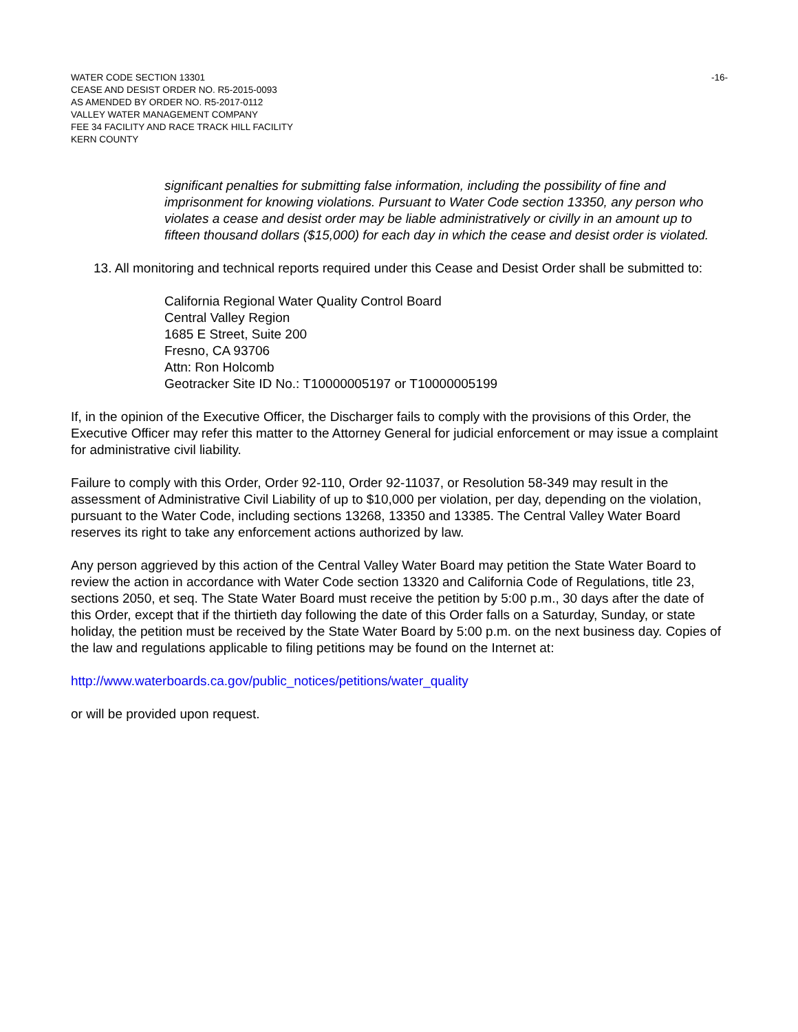-16- WATER CODE SECTION 13301
CEASE AND DESIST ORDER NO. R5-2015-0093
AS AMENDED BY ORDER NO. R5-2017-0112
VALLEY WATER MANAGEMENT COMPANY
FEE 34 FACILITY AND RACE TRACK HILL FACILITY
KERN COUNTY
significant penalties for submitting false information, including the possibility of fine and imprisonment for knowing violations. Pursuant to Water Code section 13350, any person who violates a cease and desist order may be liable administratively or civilly in an amount up to fifteen thousand dollars ($15,000) for each day in which the cease and desist order is violated.
13. All monitoring and technical reports required under this Cease and Desist Order shall be submitted to:
California Regional Water Quality Control Board
Central Valley Region
1685 E Street, Suite 200
Fresno, CA 93706
Attn: Ron Holcomb
Geotracker Site ID No.: T10000005197 or T10000005199
If, in the opinion of the Executive Officer, the Discharger fails to comply with the provisions of this Order, the Executive Officer may refer this matter to the Attorney General for judicial enforcement or may issue a complaint for administrative civil liability.
Failure to comply with this Order, Order 92-110, Order 92-11037, or Resolution 58-349 may result in the assessment of Administrative Civil Liability of up to $10,000 per violation, per day, depending on the violation, pursuant to the Water Code, including sections 13268, 13350 and 13385. The Central Valley Water Board reserves its right to take any enforcement actions authorized by law.
Any person aggrieved by this action of the Central Valley Water Board may petition the State Water Board to review the action in accordance with Water Code section 13320 and California Code of Regulations, title 23, sections 2050, et seq. The State Water Board must receive the petition by 5:00 p.m., 30 days after the date of this Order, except that if the thirtieth day following the date of this Order falls on a Saturday, Sunday, or state holiday, the petition must be received by the State Water Board by 5:00 p.m. on the next business day. Copies of the law and regulations applicable to filing petitions may be found on the Internet at:
http://www.waterboards.ca.gov/public_notices/petitions/water_quality
or will be provided upon request.